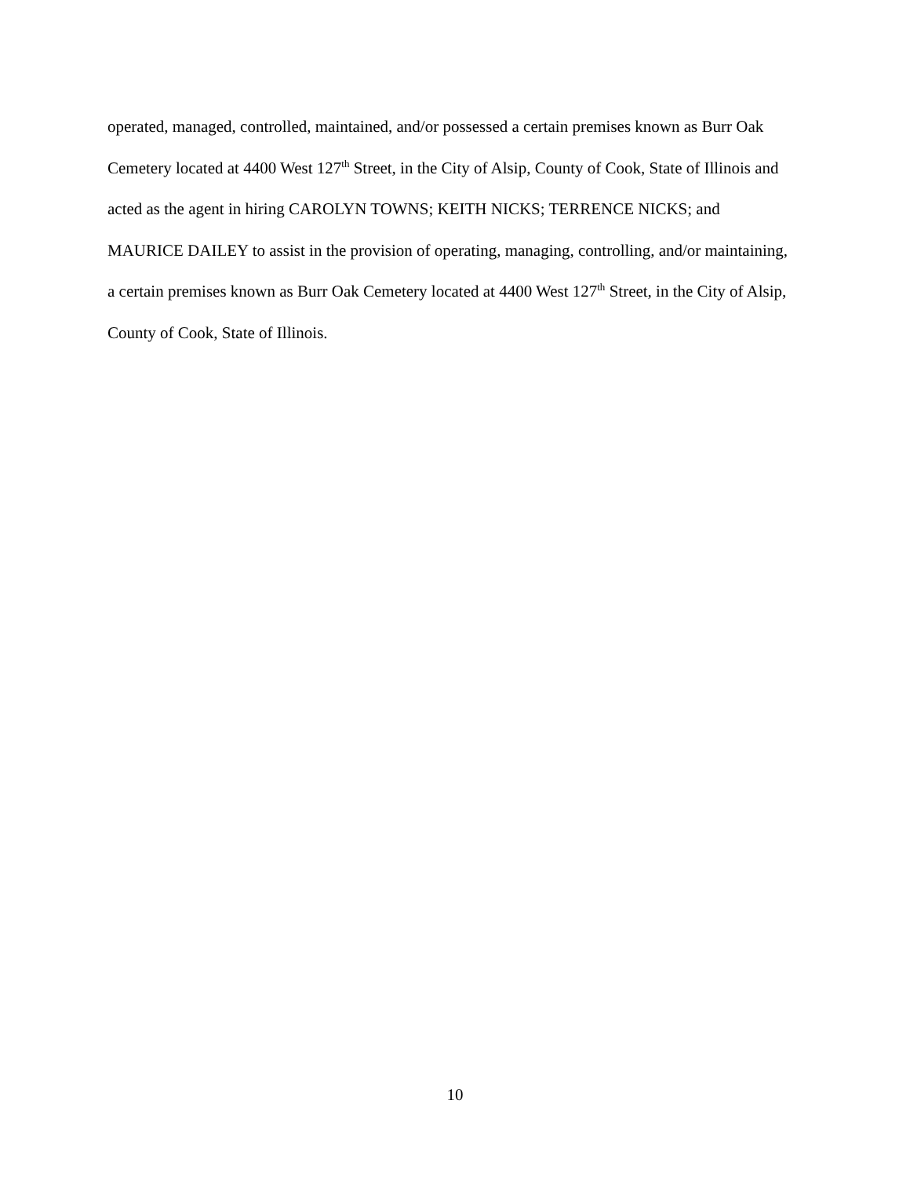operated, managed, controlled, maintained, and/or possessed a certain premises known as Burr Oak Cemetery located at 4400 West 127<sup>th</sup> Street, in the City of Alsip, County of Cook, State of Illinois and acted as the agent in hiring CAROLYN TOWNS; KEITH NICKS; TERRENCE NICKS; and MAURICE DAILEY to assist in the provision of operating, managing, controlling, and/or maintaining, a certain premises known as Burr Oak Cemetery located at 4400 West 127<sup>th</sup> Street, in the City of Alsip, County of Cook, State of Illinois.
10